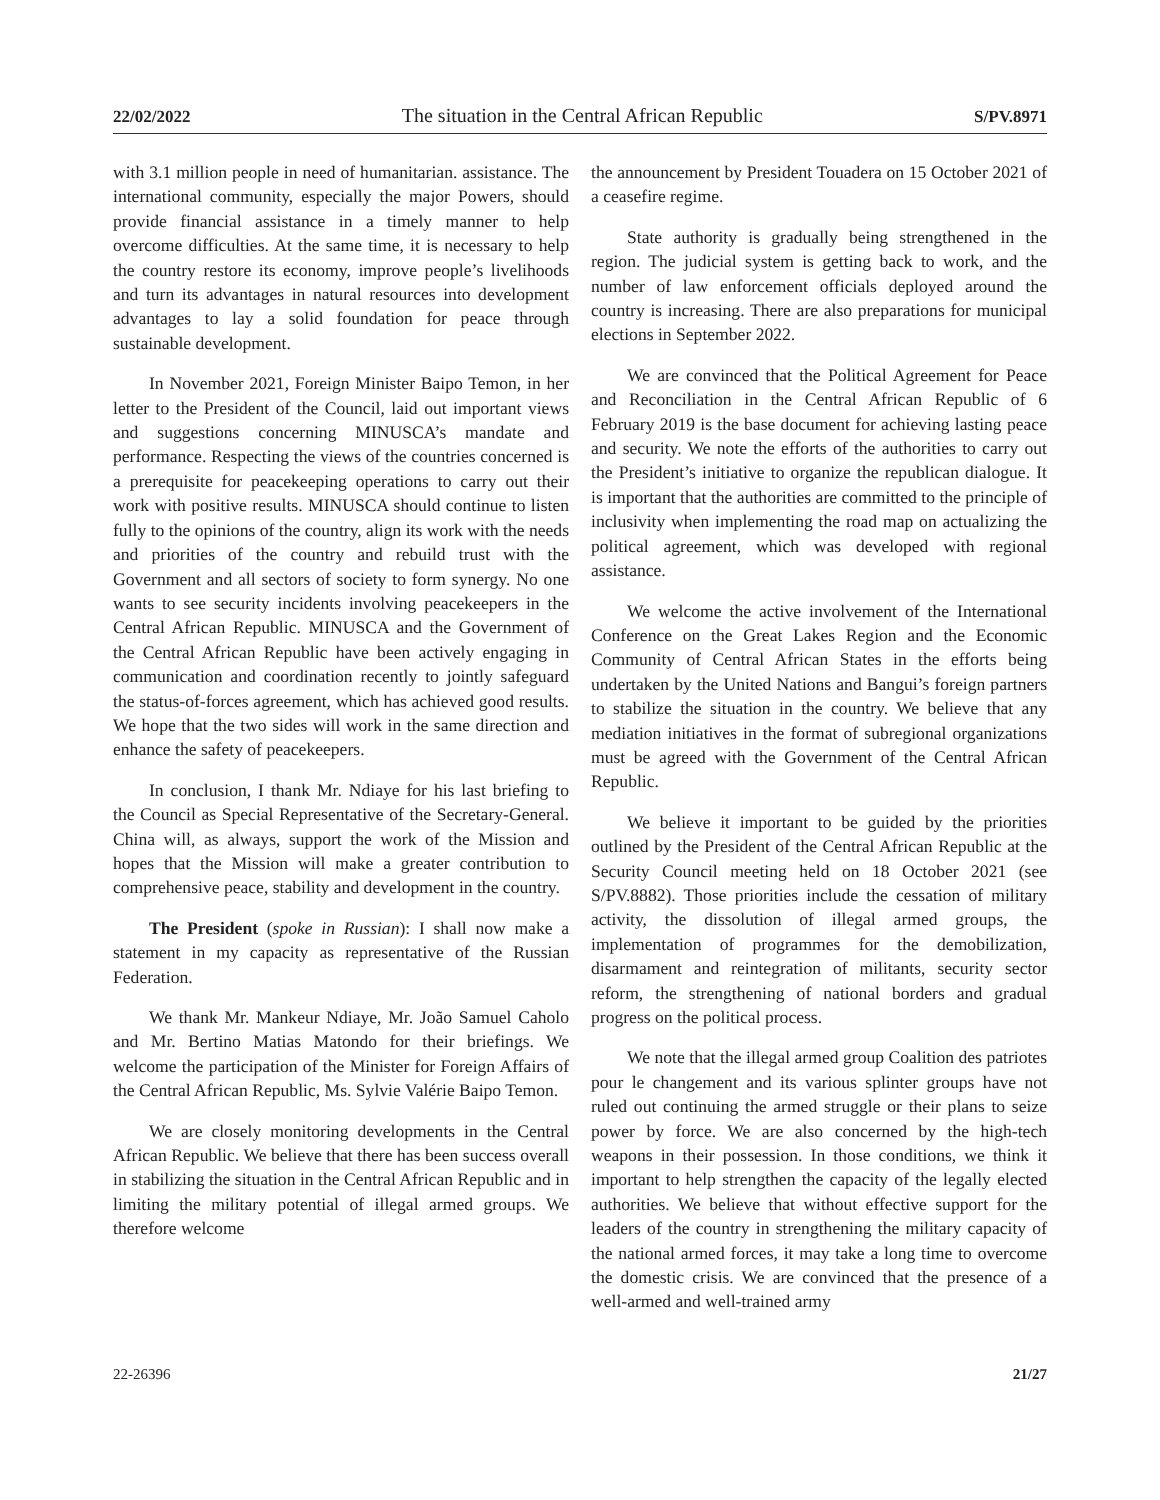22/02/2022 The situation in the Central African Republic S/PV.8971
with 3.1 million people in need of humanitarian. assistance. The international community, especially the major Powers, should provide financial assistance in a timely manner to help overcome difficulties. At the same time, it is necessary to help the country restore its economy, improve people’s livelihoods and turn its advantages in natural resources into development advantages to lay a solid foundation for peace through sustainable development.
In November 2021, Foreign Minister Baipo Temon, in her letter to the President of the Council, laid out important views and suggestions concerning MINUSCA’s mandate and performance. Respecting the views of the countries concerned is a prerequisite for peacekeeping operations to carry out their work with positive results. MINUSCA should continue to listen fully to the opinions of the country, align its work with the needs and priorities of the country and rebuild trust with the Government and all sectors of society to form synergy. No one wants to see security incidents involving peacekeepers in the Central African Republic. MINUSCA and the Government of the Central African Republic have been actively engaging in communication and coordination recently to jointly safeguard the status-of-forces agreement, which has achieved good results. We hope that the two sides will work in the same direction and enhance the safety of peacekeepers.
In conclusion, I thank Mr. Ndiaye for his last briefing to the Council as Special Representative of the Secretary-General. China will, as always, support the work of the Mission and hopes that the Mission will make a greater contribution to comprehensive peace, stability and development in the country.
The President (spoke in Russian): I shall now make a statement in my capacity as representative of the Russian Federation.
We thank Mr. Mankeur Ndiaye, Mr. João Samuel Caholo and Mr. Bertino Matias Matondo for their briefings. We welcome the participation of the Minister for Foreign Affairs of the Central African Republic, Ms. Sylvie Valérie Baipo Temon.
We are closely monitoring developments in the Central African Republic. We believe that there has been success overall in stabilizing the situation in the Central African Republic and in limiting the military potential of illegal armed groups. We therefore welcome
the announcement by President Touadera on 15 October 2021 of a ceasefire regime.
State authority is gradually being strengthened in the region. The judicial system is getting back to work, and the number of law enforcement officials deployed around the country is increasing. There are also preparations for municipal elections in September 2022.
We are convinced that the Political Agreement for Peace and Reconciliation in the Central African Republic of 6 February 2019 is the base document for achieving lasting peace and security. We note the efforts of the authorities to carry out the President’s initiative to organize the republican dialogue. It is important that the authorities are committed to the principle of inclusivity when implementing the road map on actualizing the political agreement, which was developed with regional assistance.
We welcome the active involvement of the International Conference on the Great Lakes Region and the Economic Community of Central African States in the efforts being undertaken by the United Nations and Bangui’s foreign partners to stabilize the situation in the country. We believe that any mediation initiatives in the format of subregional organizations must be agreed with the Government of the Central African Republic.
We believe it important to be guided by the priorities outlined by the President of the Central African Republic at the Security Council meeting held on 18 October 2021 (see S/PV.8882). Those priorities include the cessation of military activity, the dissolution of illegal armed groups, the implementation of programmes for the demobilization, disarmament and reintegration of militants, security sector reform, the strengthening of national borders and gradual progress on the political process.
We note that the illegal armed group Coalition des patriotes pour le changement and its various splinter groups have not ruled out continuing the armed struggle or their plans to seize power by force. We are also concerned by the high-tech weapons in their possession. In those conditions, we think it important to help strengthen the capacity of the legally elected authorities. We believe that without effective support for the leaders of the country in strengthening the military capacity of the national armed forces, it may take a long time to overcome the domestic crisis. We are convinced that the presence of a well-armed and well-trained army
22-26396 21/27